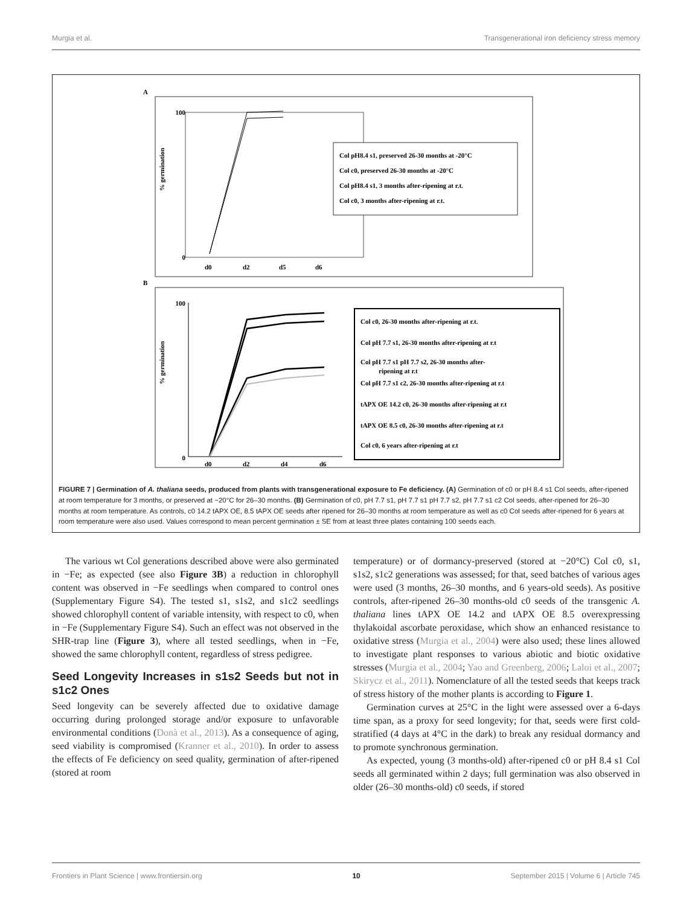Murgia et al. Transgenerational iron deficiency stress memory
A
% germination
100
0
d0
d2
d5
d6
Col pH8.4 s1, preserved 26-30 months at -20°C
Col c0, preserved 26-30 months at -20°C
Col pH8.4 s1, 3 months after-ripening at r.t.
Col c0, 3 months after-ripening at r.t.
B
% germination
100
0
d0
d2
d4
d6
Col c0, 26-30 months after-ripening at r.t.
Col pH 7.7 s1, 26-30 months after-ripening at r.t
Col pH 7.7 s1 pH 7.7 s2, 26-30 months after-
ripening at r.t
Col pH 7.7 s1 c2, 26-30 months after-ripening at r.t
tAPX OE 14.2 c0, 26-30 months after-ripening at r.t
tAPX OE 8.5 c0, 26-30 months after-ripening at r.t
Col c0, 6 years after-ripening at r.t
FIGURE 7 | Germination of A. thaliana seeds, produced from plants with transgenerational exposure to Fe deficiency. (A) Germination of c0 or pH 8.4 s1 Col seeds, after-ripened at room temperature for 3 months, or preserved at −20°C for 26–30 months. (B) Germination of c0, pH 7.7 s1, pH 7.7 s1 pH 7.7 s2, pH 7.7 s1 c2 Col seeds, after-ripened for 26–30 months at room temperature. As controls, c0 14.2 tAPX OE, 8.5 tAPX OE seeds after ripened for 26–30 months at room temperature as well as c0 Col seeds after-ripened for 6 years at room temperature were also used. Values correspond to mean percent germination ± SE from at least three plates containing 100 seeds each.
The various wt Col generations described above were also germinated in −Fe; as expected (see also Figure 3B) a reduction in chlorophyll content was observed in −Fe seedlings when compared to control ones (Supplementary Figure S4). The tested s1, s1s2, and s1c2 seedlings showed chlorophyll content of variable intensity, with respect to c0, when in −Fe (Supplementary Figure S4). Such an effect was not observed in the SHR-trap line (Figure 3), where all tested seedlings, when in −Fe, showed the same chlorophyll content, regardless of stress pedigree.
Seed Longevity Increases in s1s2 Seeds but not in s1c2 Ones
Seed longevity can be severely affected due to oxidative damage occurring during prolonged storage and/or exposure to unfavorable environmental conditions (Donà et al., 2013). As a consequence of aging, seed viability is compromised (Kranner et al., 2010). In order to assess the effects of Fe deficiency on seed quality, germination of after-ripened (stored at room
temperature) or of dormancy-preserved (stored at −20°C) Col c0, s1, s1s2, s1c2 generations was assessed; for that, seed batches of various ages were used (3 months, 26–30 months, and 6 years-old seeds). As positive controls, after-ripened 26–30 months-old c0 seeds of the transgenic A. thaliana lines tAPX OE 14.2 and tAPX OE 8.5 overexpressing thylakoidal ascorbate peroxidase, which show an enhanced resistance to oxidative stress (Murgia et al., 2004) were also used; these lines allowed to investigate plant responses to various abiotic and biotic oxidative stresses (Murgia et al., 2004; Yao and Greenberg, 2006; Laloi et al., 2007; Skirycz et al., 2011). Nomenclature of all the tested seeds that keeps track of stress history of the mother plants is according to Figure 1.
Germination curves at 25°C in the light were assessed over a 6-days time span, as a proxy for seed longevity; for that, seeds were first cold-stratified (4 days at 4°C in the dark) to break any residual dormancy and to promote synchronous germination.
As expected, young (3 months-old) after-ripened c0 or pH 8.4 s1 Col seeds all germinated within 2 days; full germination was also observed in older (26–30 months-old) c0 seeds, if stored
Frontiers in Plant Science | www.frontiersin.org 10 September 2015 | Volume 6 | Article 745